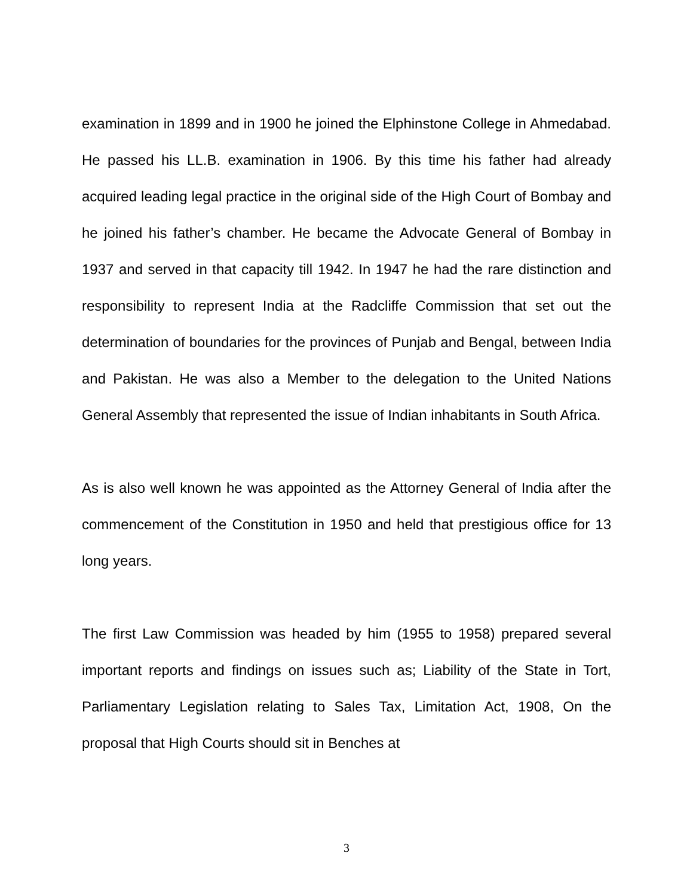examination in 1899 and in 1900 he joined the Elphinstone College in Ahmedabad. He passed his LL.B. examination in 1906. By this time his father had already acquired leading legal practice in the original side of the High Court of Bombay and he joined his father’s chamber. He became the Advocate General of Bombay in 1937 and served in that capacity till 1942. In 1947 he had the rare distinction and responsibility to represent India at the Radcliffe Commission that set out the determination of boundaries for the provinces of Punjab and Bengal, between India and Pakistan. He was also a Member to the delegation to the United Nations General Assembly that represented the issue of Indian inhabitants in South Africa.
As is also well known he was appointed as the Attorney General of India after the commencement of the Constitution in 1950 and held that prestigious office for 13 long years.
The first Law Commission was headed by him (1955 to 1958) prepared several important reports and findings on issues such as; Liability of the State in Tort, Parliamentary Legislation relating to Sales Tax, Limitation Act, 1908, On the proposal that High Courts should sit in Benches at
3